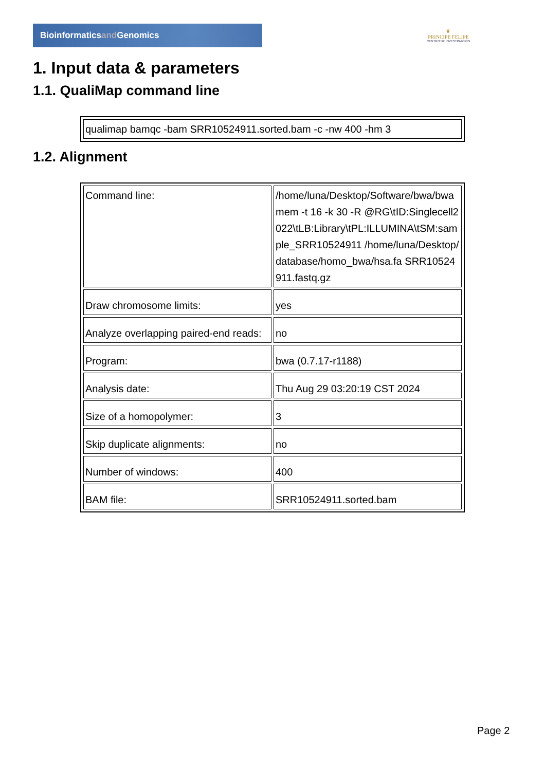Bioinformaticsand Genomics
♛
PRINCIPE FELIPE
CENTRO DE INVESTIGACION
1. Input data & parameters
1.1. QualiMap command line
| qualimap bamqc -bam SRR10524911.sorted.bam -c -nw 400 -hm 3 |
1.2. Alignment
| Command line: | /home/luna/Desktop/Software/bwa/bwa mem -t 16 -k 30 -R @RG\tID:Singlecell2022\tLB:Library\tPL:ILLUMINA\tSM:sample_SRR10524911 /home/luna/Desktop/database/homo_bwa/hsa.fa SRR10524911.fastq.gz |
| Draw chromosome limits: | yes |
| Analyze overlapping paired-end reads: | no |
| Program: | bwa (0.7.17-r1188) |
| Analysis date: | Thu Aug 29 03:20:19 CST 2024 |
| Size of a homopolymer: | 3 |
| Skip duplicate alignments: | no |
| Number of windows: | 400 |
| BAM file: | SRR10524911.sorted.bam |
Page 2